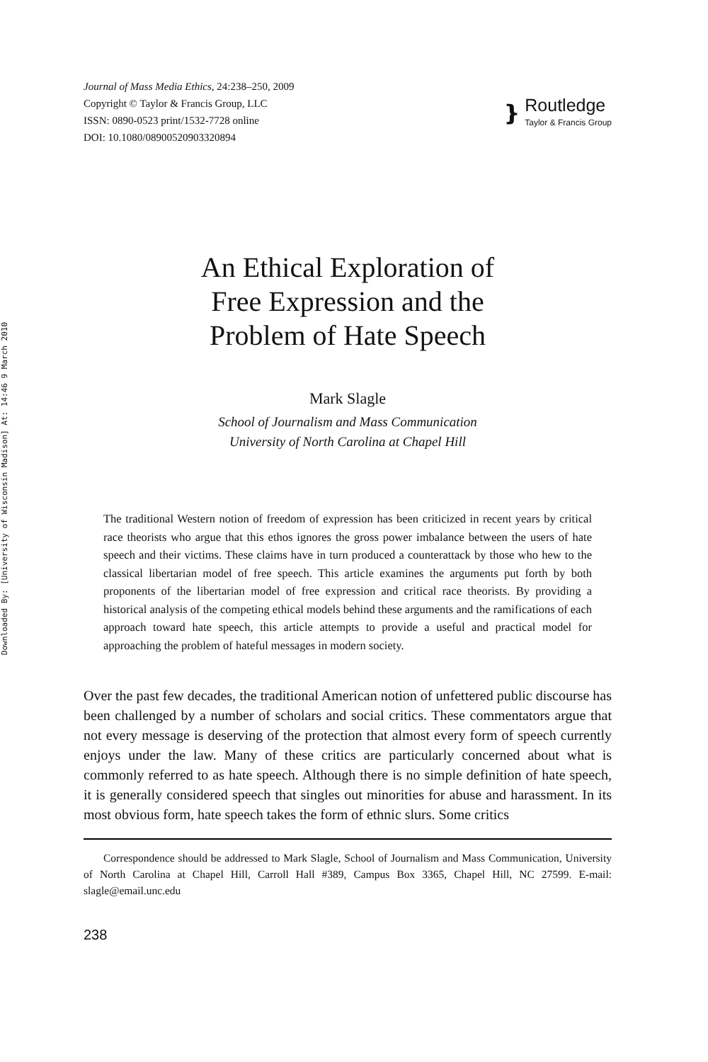Downloaded By: [University of Wisconsin Madison] At: 14:46 9 March 2010
Journal of Mass Media Ethics, 24:238–250, 2009
Copyright © Taylor & Francis Group, LLC
ISSN: 0890-0523 print/1532-7728 online
DOI: 10.1080/08900520903320894
❵
Routledge
Taylor & Francis Group
An Ethical Exploration of
Free Expression and the
Problem of Hate Speech
Mark Slagle
School of Journalism and Mass Communication
University of North Carolina at Chapel Hill
The traditional Western notion of freedom of expression has been criticized in recent years by critical race theorists who argue that this ethos ignores the gross power imbalance between the users of hate speech and their victims. These claims have in turn produced a counterattack by those who hew to the classical libertarian model of free speech. This article examines the arguments put forth by both proponents of the libertarian model of free expression and critical race theorists. By providing a historical analysis of the competing ethical models behind these arguments and the ramifications of each approach toward hate speech, this article attempts to provide a useful and practical model for approaching the problem of hateful messages in modern society.
Over the past few decades, the traditional American notion of unfettered public discourse has been challenged by a number of scholars and social critics. These commentators argue that not every message is deserving of the protection that almost every form of speech currently enjoys under the law. Many of these critics are particularly concerned about what is commonly referred to as hate speech. Although there is no simple definition of hate speech, it is generally considered speech that singles out minorities for abuse and harassment. In its most obvious form, hate speech takes the form of ethnic slurs. Some critics
Correspondence should be addressed to Mark Slagle, School of Journalism and Mass Communication, University of North Carolina at Chapel Hill, Carroll Hall #389, Campus Box 3365, Chapel Hill, NC 27599. E-mail: slagle@email.unc.edu
238